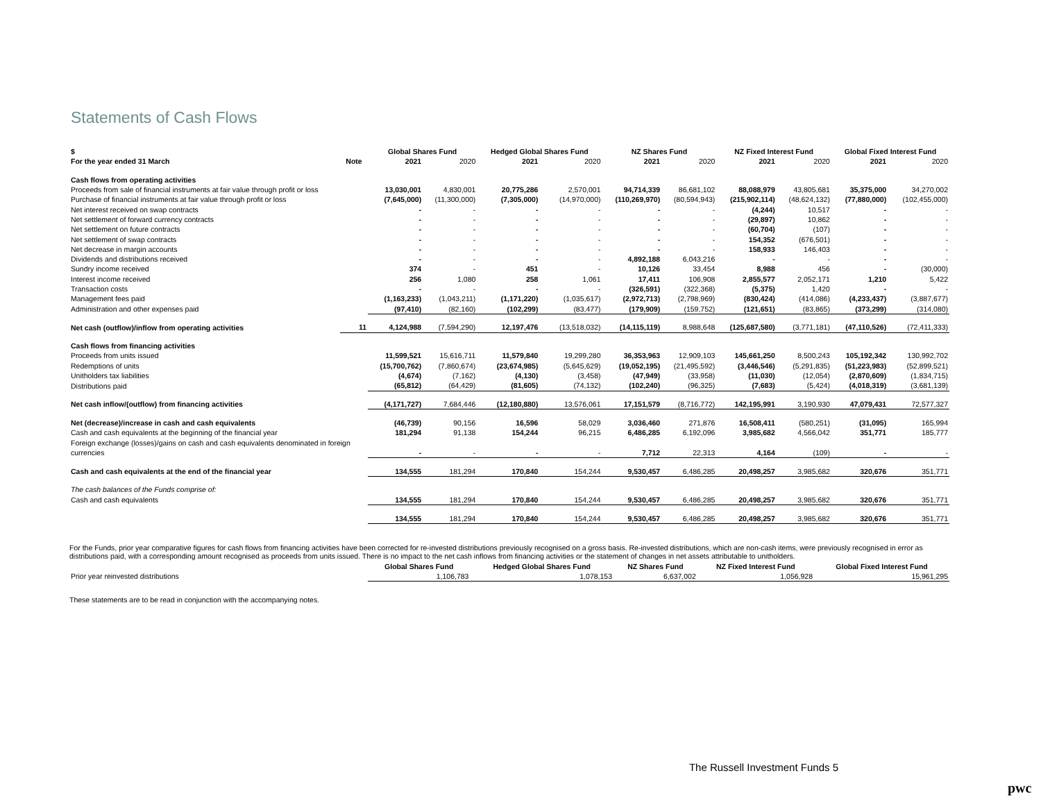Statements of Cash Flows
| $ | | Global Shares Fund | | Hedged Global Shares Fund | | NZ Shares Fund | | NZ Fixed Interest Fund | | Global Fixed Interest Fund | |
| --- | --- | --- | --- | --- | --- | --- | --- | --- | --- | --- | --- |
| For the year ended 31 March | Note | 2021 | 2020 | 2021 | 2020 | 2021 | 2020 | 2021 | 2020 | 2021 | 2020 |
| Cash flows from operating activities | | | | | | | | | | | |
| Proceeds from sale of financial instruments at fair value through profit or loss | | 13,030,001 | 4,830,001 | 20,775,286 | 2,570,001 | 94,714,339 | 86,681,102 | 88,088,979 | 43,805,681 | 35,375,000 | 34,270,002 |
| Purchase of financial instruments at fair value through profit or loss | | (7,645,000) | (11,300,000) | (7,305,000) | (14,970,000) | (110,269,970) | (80,594,943) | (215,902,114) | (48,624,132) | (77,880,000) | (102,455,000) |
| Net interest received on swap contracts | | - | - | - | - | - | - | (4,244) | 10,517 | - | - |
| Net settlement of forward currency contracts | | - | - | - | - | - | - | (29,897) | 10,862 | - | - |
| Net settlement on future contracts | | - | - | - | - | - | - | (60,704) | (107) | - | - |
| Net settlement of swap contracts | | - | - | - | - | - | - | 154,352 | (676,501) | - | - |
| Net decrease in margin accounts | | - | - | - | - | - | - | 158,933 | 146,403 | - | - |
| Dividends and distributions received | | - | - | - | - | 4,892,188 | 6,043,216 | - | - | - | - |
| Sundry income received | | 374 | - | 451 | - | 10,126 | 33,454 | 8,988 | 456 | - | (30,000) |
| Interest income received | | 256 | 1,080 | 258 | 1,061 | 17,411 | 106,908 | 2,855,577 | 2,052,171 | 1,210 | 5,422 |
| Transaction costs | | - | - | - | - | (326,591) | (322,368) | (5,375) | 1,420 | - | - |
| Management fees paid | | (1,163,233) | (1,043,211) | (1,171,220) | (1,035,617) | (2,972,713) | (2,798,969) | (830,424) | (414,086) | (4,233,437) | (3,887,677) |
| Administration and other expenses paid | | (97,410) | (82,160) | (102,299) | (83,477) | (179,909) | (159,752) | (121,651) | (83,865) | (373,299) | (314,080) |
| Net cash (outflow)/inflow from operating activities | 11 | 4,124,988 | (7,594,290) | 12,197,476 | (13,518,032) | (14,115,119) | 8,988,648 | (125,687,580) | (3,771,181) | (47,110,526) | (72,411,333) |
| Cash flows from financing activities | | | | | | | | | | | |
| Proceeds from units issued | | 11,599,521 | 15,616,711 | 11,579,840 | 19,299,280 | 36,353,963 | 12,909,103 | 145,661,250 | 8,500,243 | 105,192,342 | 130,992,702 |
| Redemptions of units | | (15,700,762) | (7,860,674) | (23,674,985) | (5,645,629) | (19,052,195) | (21,495,592) | (3,446,546) | (5,291,835) | (51,223,983) | (52,899,521) |
| Unitholders tax liabilities | | (4,674) | (7,162) | (4,130) | (3,458) | (47,949) | (33,958) | (11,030) | (12,054) | (2,870,609) | (1,834,715) |
| Distributions paid | | (65,812) | (64,429) | (81,605) | (74,132) | (102,240) | (96,325) | (7,683) | (5,424) | (4,018,319) | (3,681,139) |
| Net cash inflow/(outflow) from financing activities | | (4,171,727) | 7,684,446 | (12,180,880) | 13,576,061 | 17,151,579 | (8,716,772) | 142,195,991 | 3,190,930 | 47,079,431 | 72,577,327 |
| Net (decrease)/increase in cash and cash equivalents | | (46,739) | 90,156 | 16,596 | 58,029 | 3,036,460 | 271,876 | 16,508,411 | (580,251) | (31,095) | 165,994 |
| Cash and cash equivalents at the beginning of the financial year | | 181,294 | 91,138 | 154,244 | 96,215 | 6,486,285 | 6,192,096 | 3,985,682 | 4,566,042 | 351,771 | 185,777 |
| Foreign exchange (losses)/gains on cash and cash equivalents denominated in foreign | | | | | | | | | | | |
| currencies | | - | - | - | - | 7,712 | 22,313 | 4,164 | (109) | - | - |
| Cash and cash equivalents at the end of the financial year | | 134,555 | 181,294 | 170,840 | 154,244 | 9,530,457 | 6,486,285 | 20,498,257 | 3,985,682 | 320,676 | 351,771 |
| The cash balances of the Funds comprise of: | | | | | | | | | | | |
| Cash and cash equivalents | | 134,555 | 181,294 | 170,840 | 154,244 | 9,530,457 | 6,486,285 | 20,498,257 | 3,985,682 | 320,676 | 351,771 |
| | | 134,555 | 181,294 | 170,840 | 154,244 | 9,530,457 | 6,486,285 | 20,498,257 | 3,985,682 | 320,676 | 351,771 |
For the Funds, prior year comparative figures for cash flows from financing activities have been corrected for re-invested distributions previously recognised on a gross basis. Re-invested distributions, which are non-cash items, were previously recognised in error as distributions paid, with a corresponding amount recognised as proceeds from units issued. There is no impact to the net cash inflows from financing activities or the statement of changes in net assets attributable to unitholders.
| | Global Shares Fund | Hedged Global Shares Fund | NZ Shares Fund | NZ Fixed Interest Fund | Global Fixed Interest Fund |
| Prior year reinvested distributions | 1,106,783 | 1,078,153 | 6,637,002 | 1,056,928 | 15,961,295 |
These statements are to be read in conjunction with the accompanying notes.
The Russell Investment Funds 5
pwc